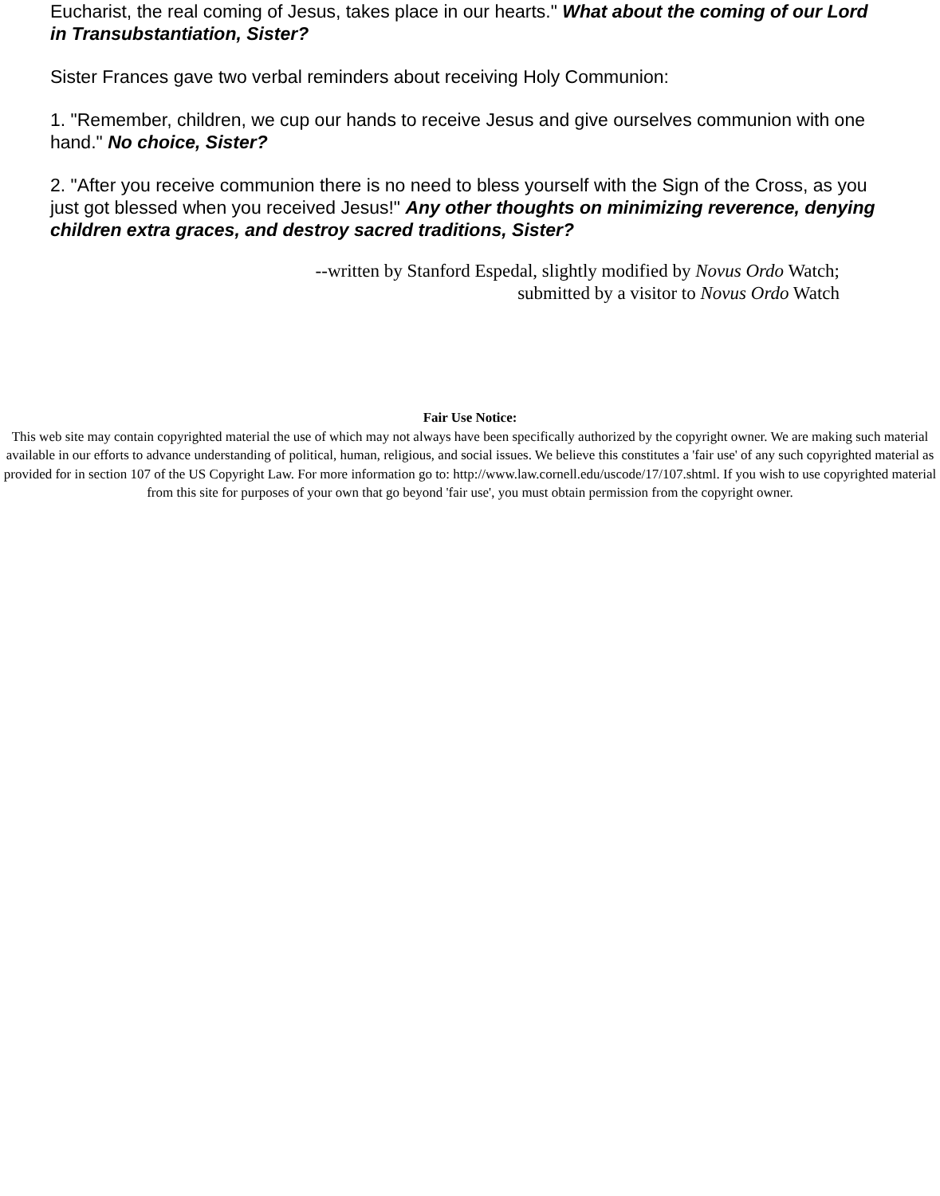Eucharist, the real coming of Jesus, takes place in our hearts." What about the coming of our Lord in Transubstantiation, Sister?
Sister Frances gave two verbal reminders about receiving Holy Communion:
1. "Remember, children, we cup our hands to receive Jesus and give ourselves communion with one hand." No choice, Sister?
2. "After you receive communion there is no need to bless yourself with the Sign of the Cross, as you just got blessed when you received Jesus!" Any other thoughts on minimizing reverence, denying children extra graces, and destroy sacred traditions, Sister?
--written by Stanford Espedal, slightly modified by Novus Ordo Watch;
submitted by a visitor to Novus Ordo Watch
Fair Use Notice:
This web site may contain copyrighted material the use of which may not always have been specifically authorized by the copyright owner. We are making such material available in our efforts to advance understanding of political, human, religious, and social issues. We believe this constitutes a 'fair use' of any such copyrighted material as provided for in section 107 of the US Copyright Law. For more information go to: http://www.law.cornell.edu/uscode/17/107.shtml. If you wish to use copyrighted material from this site for purposes of your own that go beyond 'fair use', you must obtain permission from the copyright owner.